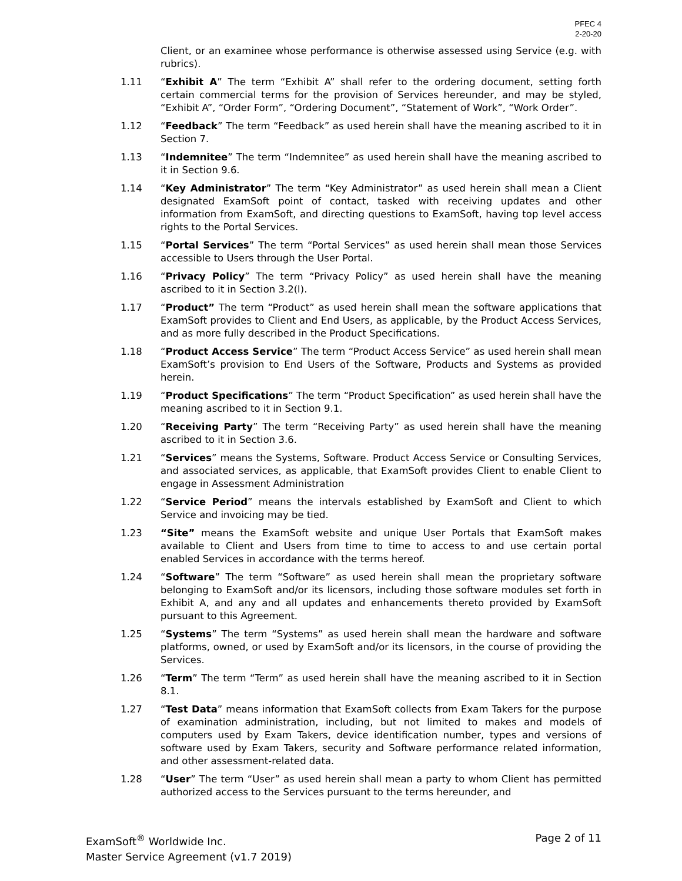PFEC 4
2-20-20
Client, or an examinee whose performance is otherwise assessed using Service (e.g. with rubrics).
1.11 “Exhibit A” The term “Exhibit A” shall refer to the ordering document, setting forth certain commercial terms for the provision of Services hereunder, and may be styled, “Exhibit A”, “Order Form”, “Ordering Document”, “Statement of Work”, “Work Order”.
1.12 “Feedback” The term “Feedback” as used herein shall have the meaning ascribed to it in Section 7.
1.13 “Indemnitee” The term “Indemnitee” as used herein shall have the meaning ascribed to it in Section 9.6.
1.14 “Key Administrator” The term “Key Administrator” as used herein shall mean a Client designated ExamSoft point of contact, tasked with receiving updates and other information from ExamSoft, and directing questions to ExamSoft, having top level access rights to the Portal Services.
1.15 “Portal Services” The term “Portal Services” as used herein shall mean those Services accessible to Users through the User Portal.
1.16 “Privacy Policy” The term “Privacy Policy” as used herein shall have the meaning ascribed to it in Section 3.2(l).
1.17 “Product” The term “Product” as used herein shall mean the software applications that ExamSoft provides to Client and End Users, as applicable, by the Product Access Services, and as more fully described in the Product Specifications.
1.18 “Product Access Service” The term “Product Access Service” as used herein shall mean ExamSoft’s provision to End Users of the Software, Products and Systems as provided herein.
1.19 “Product Specifications” The term “Product Specification” as used herein shall have the meaning ascribed to it in Section 9.1.
1.20 “Receiving Party” The term “Receiving Party” as used herein shall have the meaning ascribed to it in Section 3.6.
1.21 “Services” means the Systems, Software. Product Access Service or Consulting Services, and associated services, as applicable, that ExamSoft provides Client to enable Client to engage in Assessment Administration
1.22 “Service Period” means the intervals established by ExamSoft and Client to which Service and invoicing may be tied.
1.23 “Site” means the ExamSoft website and unique User Portals that ExamSoft makes available to Client and Users from time to time to access to and use certain portal enabled Services in accordance with the terms hereof.
1.24 “Software” The term “Software” as used herein shall mean the proprietary software belonging to ExamSoft and/or its licensors, including those software modules set forth in Exhibit A, and any and all updates and enhancements thereto provided by ExamSoft pursuant to this Agreement.
1.25 “Systems” The term “Systems” as used herein shall mean the hardware and software platforms, owned, or used by ExamSoft and/or its licensors, in the course of providing the Services.
1.26 “Term” The term “Term” as used herein shall have the meaning ascribed to it in Section 8.1.
1.27 “Test Data” means information that ExamSoft collects from Exam Takers for the purpose of examination administration, including, but not limited to makes and models of computers used by Exam Takers, device identification number, types and versions of software used by Exam Takers, security and Software performance related information, and other assessment-related data.
1.28 “User” The term “User” as used herein shall mean a party to whom Client has permitted authorized access to the Services pursuant to the terms hereunder, and
ExamSoft<sup>®</sup> Worldwide Inc. Page 2 of 11
Master Service Agreement (v1.7 2019)